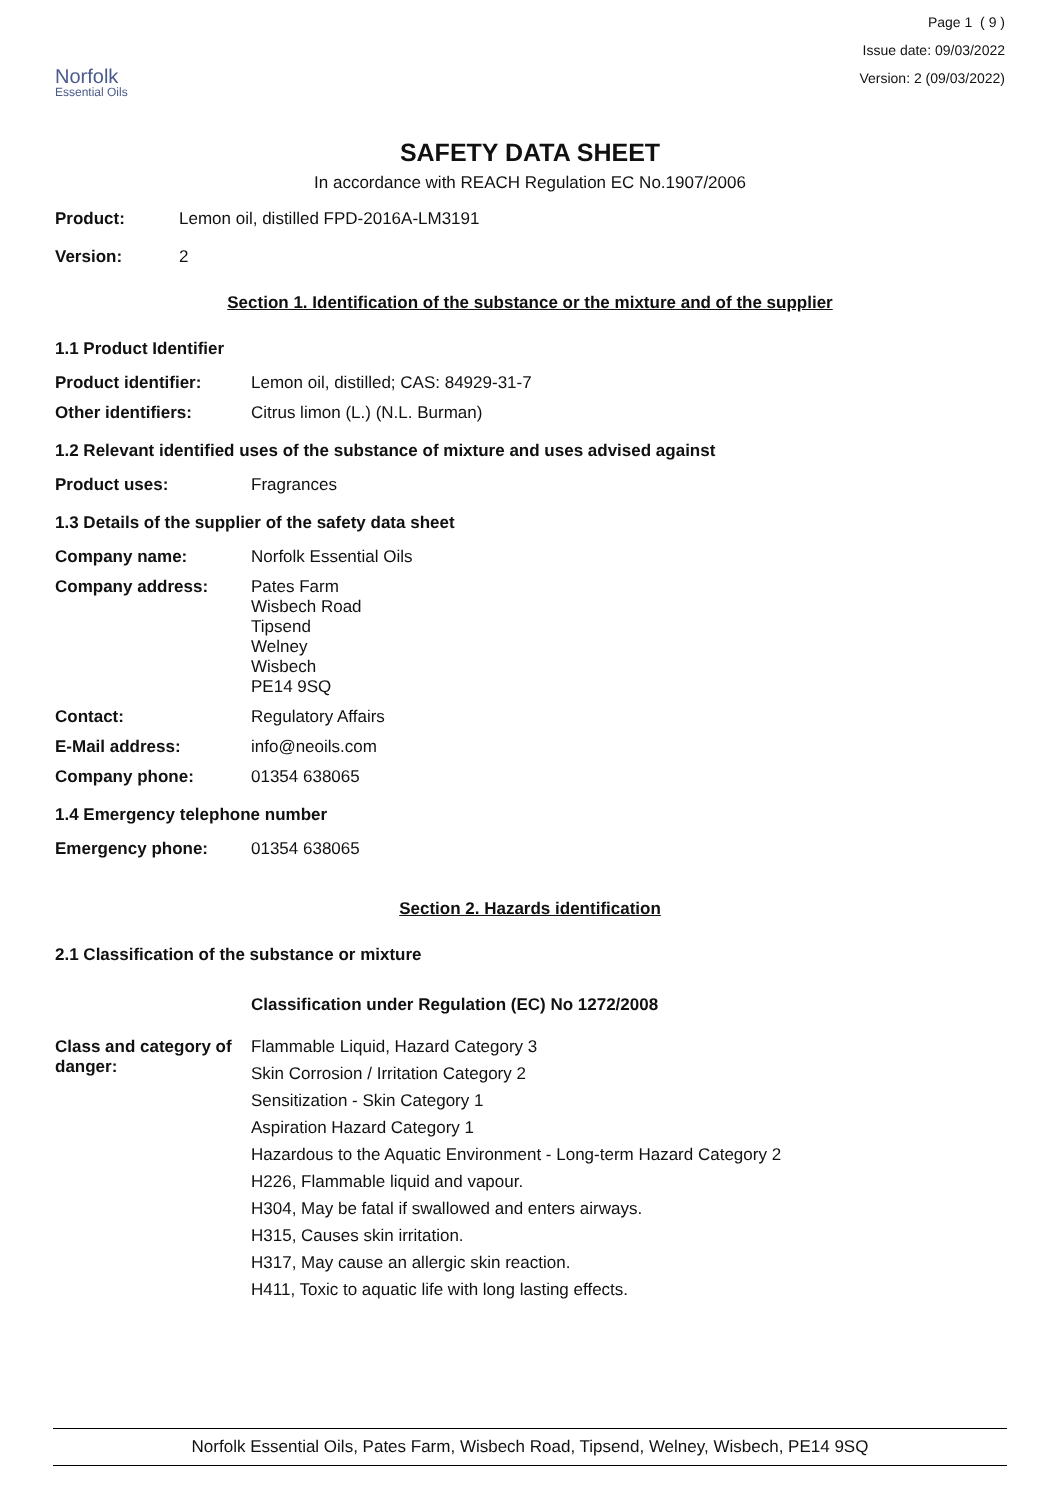Norfolk
Essential Oils
Page 1 ( 9 )
Issue date: 09/03/2022
Version: 2 (09/03/2022)
SAFETY DATA SHEET
In accordance with REACH Regulation EC No.1907/2006
Product: Lemon oil, distilled FPD-2016A-LM3191
Version: 2
Section 1. Identification of the substance or the mixture and of the supplier
1.1 Product Identifier
Product identifier: Lemon oil, distilled; CAS: 84929-31-7
Other identifiers: Citrus limon (L.) (N.L. Burman)
1.2 Relevant identified uses of the substance of mixture and uses advised against
Product uses: Fragrances
1.3 Details of the supplier of the safety data sheet
Company name: Norfolk Essential Oils
Company address: Pates Farm
Wisbech Road
Tipsend
Welney
Wisbech
PE14 9SQ
Contact: Regulatory Affairs
E-Mail address: info@neoils.com
Company phone: 01354 638065
1.4 Emergency telephone number
Emergency phone: 01354 638065
Section 2. Hazards identification
2.1 Classification of the substance or mixture
Classification under Regulation (EC) No 1272/2008
Class and category of danger:
Flammable Liquid, Hazard Category 3
Skin Corrosion / Irritation Category 2
Sensitization - Skin Category 1
Aspiration Hazard Category 1
Hazardous to the Aquatic Environment - Long-term Hazard Category 2
H226, Flammable liquid and vapour.
H304, May be fatal if swallowed and enters airways.
H315, Causes skin irritation.
H317, May cause an allergic skin reaction.
H411, Toxic to aquatic life with long lasting effects.
Norfolk Essential Oils, Pates Farm, Wisbech Road, Tipsend, Welney, Wisbech, PE14 9SQ